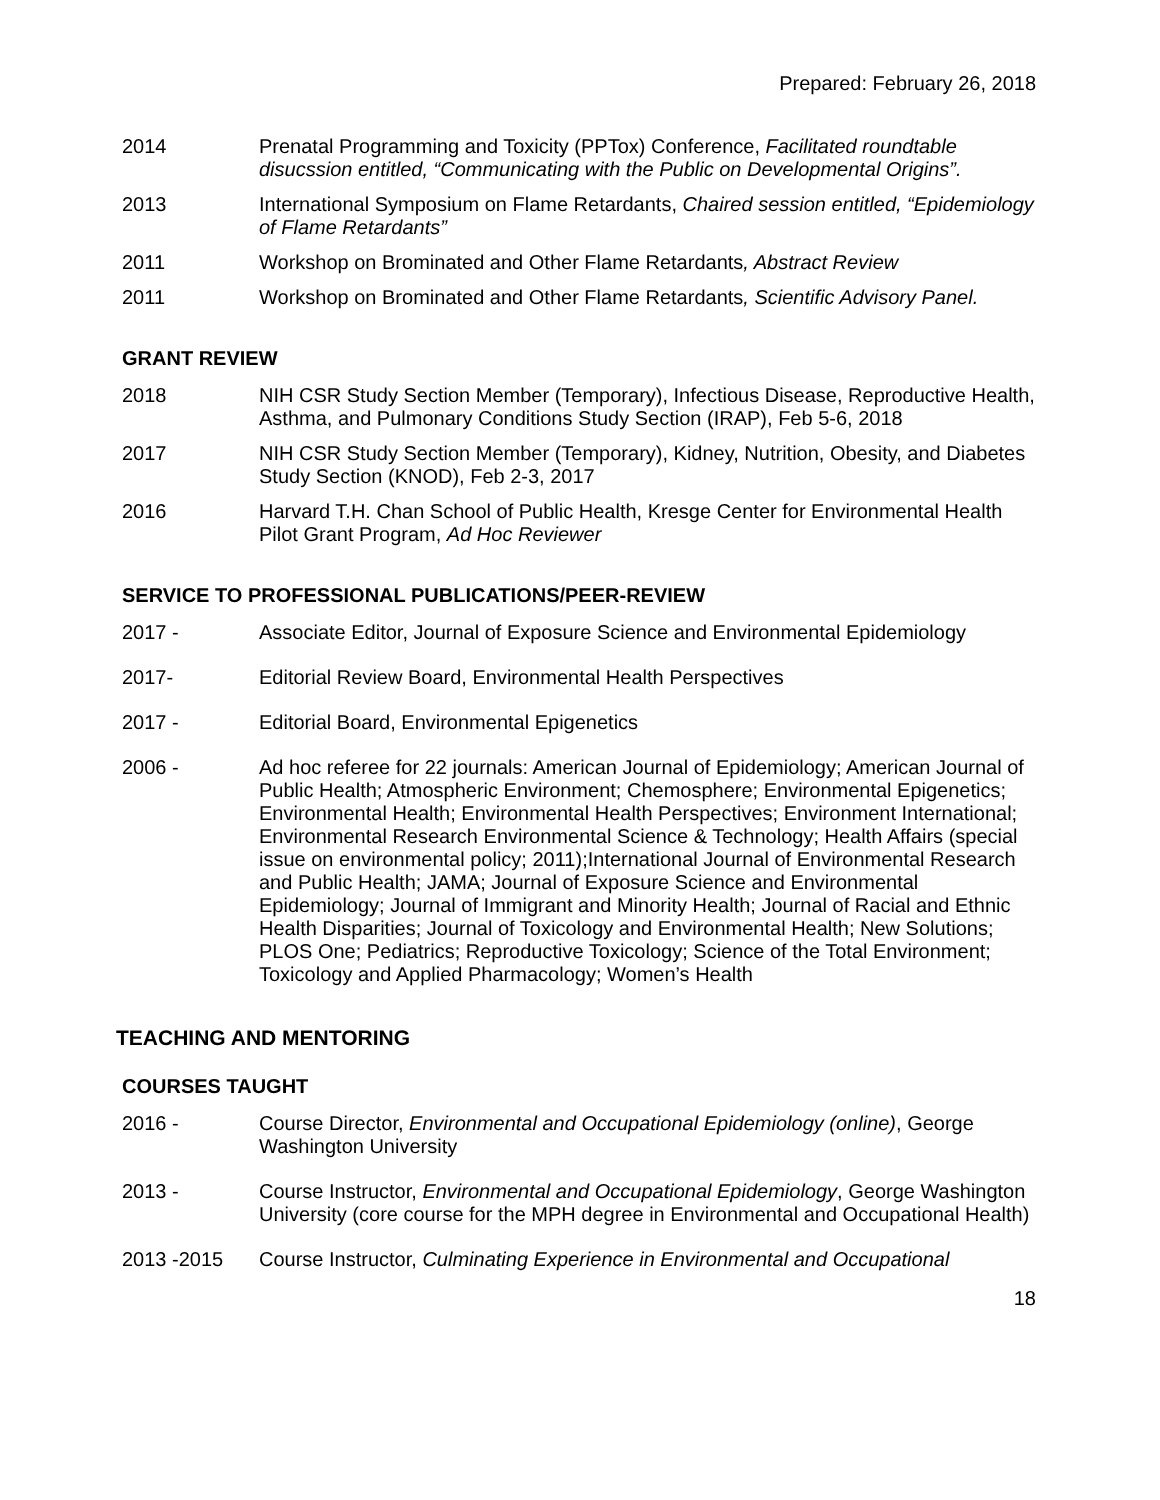Prepared: February 26, 2018
2014 Prenatal Programming and Toxicity (PPTox) Conference, Facilitated roundtable disucssion entitled, “Communicating with the Public on Developmental Origins”.
2013 International Symposium on Flame Retardants, Chaired session entitled, “Epidemiology of Flame Retardants”
2011 Workshop on Brominated and Other Flame Retardants, Abstract Review
2011 Workshop on Brominated and Other Flame Retardants, Scientific Advisory Panel.
GRANT REVIEW
2018 NIH CSR Study Section Member (Temporary), Infectious Disease, Reproductive Health, Asthma, and Pulmonary Conditions Study Section (IRAP), Feb 5-6, 2018
2017 NIH CSR Study Section Member (Temporary), Kidney, Nutrition, Obesity, and Diabetes Study Section (KNOD), Feb 2-3, 2017
2016 Harvard T.H. Chan School of Public Health, Kresge Center for Environmental Health Pilot Grant Program, Ad Hoc Reviewer
SERVICE TO PROFESSIONAL PUBLICATIONS/PEER-REVIEW
2017 - Associate Editor, Journal of Exposure Science and Environmental Epidemiology
2017- Editorial Review Board, Environmental Health Perspectives
2017 - Editorial Board, Environmental Epigenetics
2006 - Ad hoc referee for 22 journals: American Journal of Epidemiology; American Journal of Public Health; Atmospheric Environment; Chemosphere; Environmental Epigenetics; Environmental Health; Environmental Health Perspectives; Environment International; Environmental Research Environmental Science & Technology; Health Affairs (special issue on environmental policy; 2011);International Journal of Environmental Research and Public Health; JAMA; Journal of Exposure Science and Environmental Epidemiology; Journal of Immigrant and Minority Health; Journal of Racial and Ethnic Health Disparities; Journal of Toxicology and Environmental Health; New Solutions; PLOS One; Pediatrics; Reproductive Toxicology; Science of the Total Environment; Toxicology and Applied Pharmacology; Women’s Health
TEACHING AND MENTORING
COURSES TAUGHT
2016 - Course Director, Environmental and Occupational Epidemiology (online), George Washington University
2013 - Course Instructor, Environmental and Occupational Epidemiology, George Washington University (core course for the MPH degree in Environmental and Occupational Health)
2013 -2015 Course Instructor, Culminating Experience in Environmental and Occupational
18